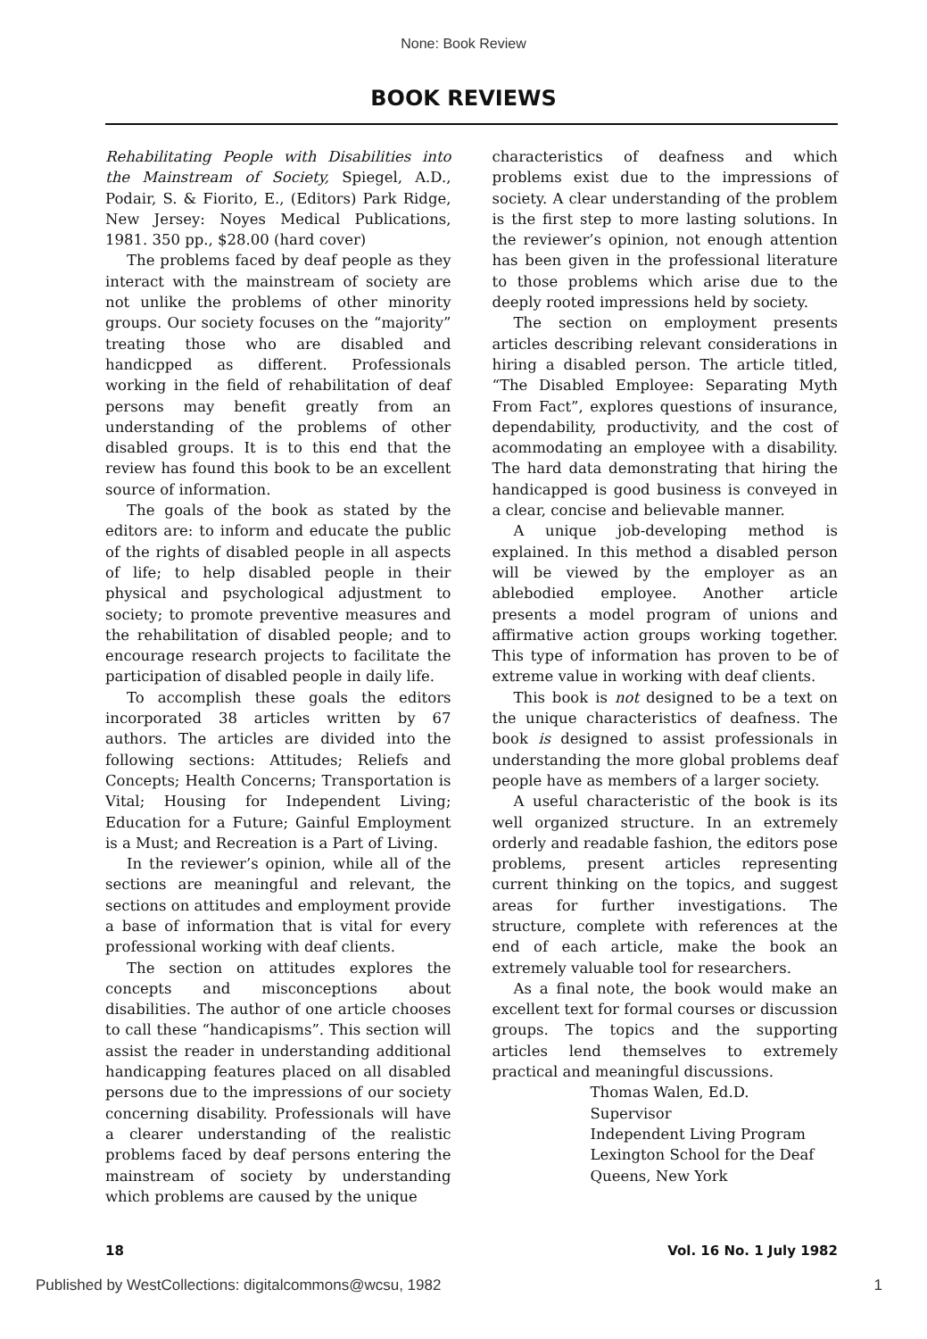None: Book Review
BOOK REVIEWS
Rehabilitating People with Disabilities into the Mainstream of Society, Spiegel, A.D., Podair, S. & Fiorito, E., (Editors) Park Ridge, New Jersey: Noyes Medical Publications, 1981. 350 pp., $28.00 (hard cover)
The problems faced by deaf people as they interact with the mainstream of society are not unlike the problems of other minority groups. Our society focuses on the “majority” treating those who are disabled and handicpped as different. Professionals working in the field of rehabilitation of deaf persons may benefit greatly from an understanding of the problems of other disabled groups. It is to this end that the review has found this book to be an excellent source of information.
The goals of the book as stated by the editors are: to inform and educate the public of the rights of disabled people in all aspects of life; to help disabled people in their physical and psychological adjustment to society; to promote preventive measures and the rehabilitation of disabled people; and to encourage research projects to facilitate the participation of disabled people in daily life.
To accomplish these goals the editors incorporated 38 articles written by 67 authors. The articles are divided into the following sections: Attitudes; Reliefs and Concepts; Health Concerns; Transportation is Vital; Housing for Independent Living; Education for a Future; Gainful Employment is a Must; and Recreation is a Part of Living.
In the reviewer’s opinion, while all of the sections are meaningful and relevant, the sections on attitudes and employment provide a base of information that is vital for every professional working with deaf clients.
The section on attitudes explores the concepts and misconceptions about disabilities. The author of one article chooses to call these “handicapisms”. This section will assist the reader in understanding additional handicapping features placed on all disabled persons due to the impressions of our society concerning disability. Professionals will have a clearer understanding of the realistic problems faced by deaf persons entering the mainstream of society by understanding which problems are caused by the unique
characteristics of deafness and which problems exist due to the impressions of society. A clear understanding of the problem is the first step to more lasting solutions. In the reviewer’s opinion, not enough attention has been given in the professional literature to those problems which arise due to the deeply rooted impressions held by society.
The section on employment presents articles describing relevant considerations in hiring a disabled person. The article titled, “The Disabled Employee: Separating Myth From Fact”, explores questions of insurance, dependability, productivity, and the cost of acommodating an employee with a disability. The hard data demonstrating that hiring the handicapped is good business is conveyed in a clear, concise and believable manner.
A unique job-developing method is explained. In this method a disabled person will be viewed by the employer as an ablebodied employee. Another article presents a model program of unions and affirmative action groups working together. This type of information has proven to be of extreme value in working with deaf clients.
This book is not designed to be a text on the unique characteristics of deafness. The book is designed to assist professionals in understanding the more global problems deaf people have as members of a larger society.
A useful characteristic of the book is its well organized structure. In an extremely orderly and readable fashion, the editors pose problems, present articles representing current thinking on the topics, and suggest areas for further investigations. The structure, complete with references at the end of each article, make the book an extremely valuable tool for researchers.
As a final note, the book would make an excellent text for formal courses or discussion groups. The topics and the supporting articles lend themselves to extremely practical and meaningful discussions.
Thomas Walen, Ed.D.
Supervisor
Independent Living Program
Lexington School for the Deaf
Queens, New York
18 Vol. 16 No. 1 July 1982
Published by WestCollections: digitalcommons@wcsu, 1982 1